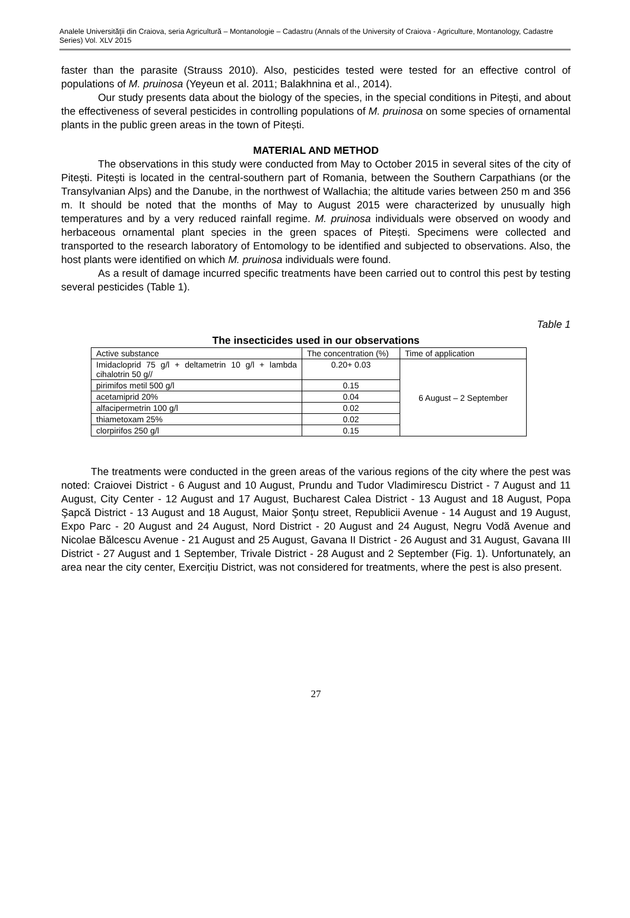Analele Universităţii din Craiova, seria Agricultură – Montanologie – Cadastru (Annals of the University of Craiova - Agriculture, Montanology, Cadastre Series) Vol. XLV 2015
faster than the parasite (Strauss 2010). Also, pesticides tested were tested for an effective control of populations of M. pruinosa (Yeyeun et al. 2011; Balakhnina et al., 2014).
Our study presents data about the biology of the species, in the special conditions in Pitești, and about the effectiveness of several pesticides in controlling populations of M. pruinosa on some species of ornamental plants in the public green areas in the town of Pitești.
MATERIAL AND METHOD
The observations in this study were conducted from May to October 2015 in several sites of the city of Pitești. Pitești is located in the central-southern part of Romania, between the Southern Carpathians (or the Transylvanian Alps) and the Danube, in the northwest of Wallachia; the altitude varies between 250 m and 356 m. It should be noted that the months of May to August 2015 were characterized by unusually high temperatures and by a very reduced rainfall regime. M. pruinosa individuals were observed on woody and herbaceous ornamental plant species in the green spaces of Pitești. Specimens were collected and transported to the research laboratory of Entomology to be identified and subjected to observations. Also, the host plants were identified on which M. pruinosa individuals were found.
As a result of damage incurred specific treatments have been carried out to control this pest by testing several pesticides (Table 1).
Table 1
The insecticides used in our observations
| Active substance | The concentration (%) | Time of application |
| --- | --- | --- |
| Imidacloprid 75 g/l + deltametrin 10 g/l + lambda cihalotrin 50 g// | 0.20+ 0.03 | 6 August – 2 September |
| pirimifos metil 500 g/l | 0.15 | |
| acetamiprid 20% | 0.04 | |
| alfacipermetrin 100 g/l | 0.02 | |
| thiametoxam 25% | 0.02 | |
| clorpirifos 250 g/l | 0.15 | |
The treatments were conducted in the green areas of the various regions of the city where the pest was noted: Craiovei District - 6 August and 10 August, Prundu and Tudor Vladimirescu District - 7 August and 11 August, City Center - 12 August and 17 August, Bucharest Calea District - 13 August and 18 August, Popa Şapcă District - 13 August and 18 August, Maior Şonţu street, Republicii Avenue - 14 August and 19 August, Expo Parc - 20 August and 24 August, Nord District - 20 August and 24 August, Negru Vodă Avenue and Nicolae Bălcescu Avenue - 21 August and 25 August, Gavana II District - 26 August and 31 August, Gavana III District - 27 August and 1 September, Trivale District - 28 August and 2 September (Fig. 1). Unfortunately, an area near the city center, Exercițiu District, was not considered for treatments, where the pest is also present.
27